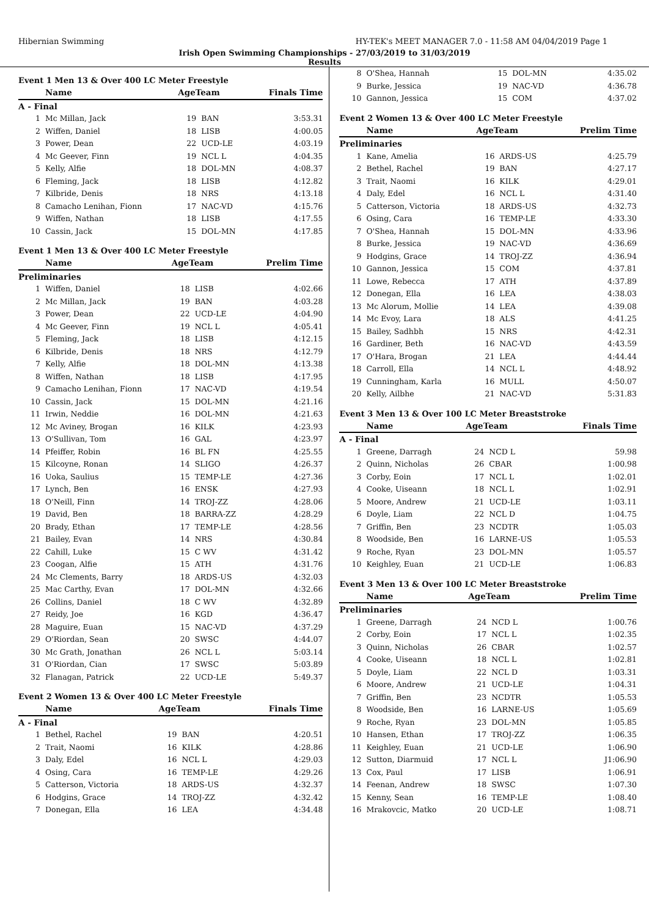Hibernian Swimming HY-TEK's MEET MANAGER 7.0 - 11:58 AM 04/04/2019 Page 1
Irish Open Swimming Championships - 27/03/2019 to 31/03/2019
Results
Event 1 Men 13 & Over 400 LC Meter Freestyle
| | Name | AgeTeam | | Finals Time |
| --- | --- | --- | --- | --- |
| A - Final | | | | |
| 1 | Mc Millan, Jack | 19 | BAN | 3:53.31 |
| 2 | Wiffen, Daniel | 18 | LISB | 4:00.05 |
| 3 | Power, Dean | 22 | UCD-LE | 4:03.19 |
| 4 | Mc Geever, Finn | 19 | NCL L | 4:04.35 |
| 5 | Kelly, Alfie | 18 | DOL-MN | 4:08.37 |
| 6 | Fleming, Jack | 18 | LISB | 4:12.82 |
| 7 | Kilbride, Denis | 18 | NRS | 4:13.18 |
| 8 | Camacho Lenihan, Fionn | 17 | NAC-VD | 4:15.76 |
| 9 | Wiffen, Nathan | 18 | LISB | 4:17.55 |
| 10 | Cassin, Jack | 15 | DOL-MN | 4:17.85 |
Event 1 Men 13 & Over 400 LC Meter Freestyle
| | Name | AgeTeam | | Prelim Time |
| --- | --- | --- | --- | --- |
| Preliminaries | | | | |
| 1 | Wiffen, Daniel | 18 | LISB | 4:02.66 |
| 2 | Mc Millan, Jack | 19 | BAN | 4:03.28 |
| 3 | Power, Dean | 22 | UCD-LE | 4:04.90 |
| 4 | Mc Geever, Finn | 19 | NCL L | 4:05.41 |
| 5 | Fleming, Jack | 18 | LISB | 4:12.15 |
| 6 | Kilbride, Denis | 18 | NRS | 4:12.79 |
| 7 | Kelly, Alfie | 18 | DOL-MN | 4:13.38 |
| 8 | Wiffen, Nathan | 18 | LISB | 4:17.95 |
| 9 | Camacho Lenihan, Fionn | 17 | NAC-VD | 4:19.54 |
| 10 | Cassin, Jack | 15 | DOL-MN | 4:21.16 |
| 11 | Irwin, Neddie | 16 | DOL-MN | 4:21.63 |
| 12 | Mc Aviney, Brogan | 16 | KILK | 4:23.93 |
| 13 | O'Sullivan, Tom | 16 | GAL | 4:23.97 |
| 14 | Pfeiffer, Robin | 16 | BL FN | 4:25.55 |
| 15 | Kilcoyne, Ronan | 14 | SLIGO | 4:26.37 |
| 16 | Uoka, Saulius | 15 | TEMP-LE | 4:27.36 |
| 17 | Lynch, Ben | 16 | ENSK | 4:27.93 |
| 18 | O'Neill, Finn | 14 | TROJ-ZZ | 4:28.06 |
| 19 | David, Ben | 18 | BARRA-ZZ | 4:28.29 |
| 20 | Brady, Ethan | 17 | TEMP-LE | 4:28.56 |
| 21 | Bailey, Evan | 14 | NRS | 4:30.84 |
| 22 | Cahill, Luke | 15 | C WV | 4:31.42 |
| 23 | Coogan, Alfie | 15 | ATH | 4:31.76 |
| 24 | Mc Clements, Barry | 18 | ARDS-US | 4:32.03 |
| 25 | Mac Carthy, Evan | 17 | DOL-MN | 4:32.66 |
| 26 | Collins, Daniel | 18 | C WV | 4:32.89 |
| 27 | Reidy, Joe | 16 | KGD | 4:36.47 |
| 28 | Maguire, Euan | 15 | NAC-VD | 4:37.29 |
| 29 | O'Riordan, Sean | 20 | SWSC | 4:44.07 |
| 30 | Mc Grath, Jonathan | 26 | NCL L | 5:03.14 |
| 31 | O'Riordan, Cian | 17 | SWSC | 5:03.89 |
| 32 | Flanagan, Patrick | 22 | UCD-LE | 5:49.37 |
Event 2 Women 13 & Over 400 LC Meter Freestyle
| | Name | AgeTeam | | Finals Time |
| --- | --- | --- | --- | --- |
| A - Final | | | | |
| 1 | Bethel, Rachel | 19 | BAN | 4:20.51 |
| 2 | Trait, Naomi | 16 | KILK | 4:28.86 |
| 3 | Daly, Edel | 16 | NCL L | 4:29.03 |
| 4 | Osing, Cara | 16 | TEMP-LE | 4:29.26 |
| 5 | Catterson, Victoria | 18 | ARDS-US | 4:32.37 |
| 6 | Hodgins, Grace | 14 | TROJ-ZZ | 4:32.42 |
| 7 | Donegan, Ella | 16 | LEA | 4:34.48 |
| 8 | O'Shea, Hannah | 15 | DOL-MN | 4:35.02 |
| 9 | Burke, Jessica | 19 | NAC-VD | 4:36.78 |
| 10 | Gannon, Jessica | 15 | COM | 4:37.02 |
Event 2 Women 13 & Over 400 LC Meter Freestyle
| | Name | AgeTeam | | Prelim Time |
| --- | --- | --- | --- | --- |
| Preliminaries | | | | |
| 1 | Kane, Amelia | 16 | ARDS-US | 4:25.79 |
| 2 | Bethel, Rachel | 19 | BAN | 4:27.17 |
| 3 | Trait, Naomi | 16 | KILK | 4:29.01 |
| 4 | Daly, Edel | 16 | NCL L | 4:31.40 |
| 5 | Catterson, Victoria | 18 | ARDS-US | 4:32.73 |
| 6 | Osing, Cara | 16 | TEMP-LE | 4:33.30 |
| 7 | O'Shea, Hannah | 15 | DOL-MN | 4:33.96 |
| 8 | Burke, Jessica | 19 | NAC-VD | 4:36.69 |
| 9 | Hodgins, Grace | 14 | TROJ-ZZ | 4:36.94 |
| 10 | Gannon, Jessica | 15 | COM | 4:37.81 |
| 11 | Lowe, Rebecca | 17 | ATH | 4:37.89 |
| 12 | Donegan, Ella | 16 | LEA | 4:38.03 |
| 13 | Mc Alorum, Mollie | 14 | LEA | 4:39.08 |
| 14 | Mc Evoy, Lara | 18 | ALS | 4:41.25 |
| 15 | Bailey, Sadhbh | 15 | NRS | 4:42.31 |
| 16 | Gardiner, Beth | 16 | NAC-VD | 4:43.59 |
| 17 | O'Hara, Brogan | 21 | LEA | 4:44.44 |
| 18 | Carroll, Ella | 14 | NCL L | 4:48.92 |
| 19 | Cunningham, Karla | 16 | MULL | 4:50.07 |
| 20 | Kelly, Ailbhe | 21 | NAC-VD | 5:31.83 |
Event 3 Men 13 & Over 100 LC Meter Breaststroke
| | Name | AgeTeam | | Finals Time |
| --- | --- | --- | --- | --- |
| A - Final | | | | |
| 1 | Greene, Darragh | 24 | NCD L | 59.98 |
| 2 | Quinn, Nicholas | 26 | CBAR | 1:00.98 |
| 3 | Corby, Eoin | 17 | NCL L | 1:02.01 |
| 4 | Cooke, Uiseann | 18 | NCL L | 1:02.91 |
| 5 | Moore, Andrew | 21 | UCD-LE | 1:03.11 |
| 6 | Doyle, Liam | 22 | NCL D | 1:04.75 |
| 7 | Griffin, Ben | 23 | NCDTR | 1:05.03 |
| 8 | Woodside, Ben | 16 | LARNE-US | 1:05.53 |
| 9 | Roche, Ryan | 23 | DOL-MN | 1:05.57 |
| 10 | Keighley, Euan | 21 | UCD-LE | 1:06.83 |
Event 3 Men 13 & Over 100 LC Meter Breaststroke
| | Name | AgeTeam | | Prelim Time |
| --- | --- | --- | --- | --- |
| Preliminaries | | | | |
| 1 | Greene, Darragh | 24 | NCD L | 1:00.76 |
| 2 | Corby, Eoin | 17 | NCL L | 1:02.35 |
| 3 | Quinn, Nicholas | 26 | CBAR | 1:02.57 |
| 4 | Cooke, Uiseann | 18 | NCL L | 1:02.81 |
| 5 | Doyle, Liam | 22 | NCL D | 1:03.31 |
| 6 | Moore, Andrew | 21 | UCD-LE | 1:04.31 |
| 7 | Griffin, Ben | 23 | NCDTR | 1:05.53 |
| 8 | Woodside, Ben | 16 | LARNE-US | 1:05.69 |
| 9 | Roche, Ryan | 23 | DOL-MN | 1:05.85 |
| 10 | Hansen, Ethan | 17 | TROJ-ZZ | 1:06.35 |
| 11 | Keighley, Euan | 21 | UCD-LE | 1:06.90 |
| 12 | Sutton, Diarmuid | 17 | NCL L | J1:06.90 |
| 13 | Cox, Paul | 17 | LISB | 1:06.91 |
| 14 | Feenan, Andrew | 18 | SWSC | 1:07.30 |
| 15 | Kenny, Sean | 16 | TEMP-LE | 1:08.40 |
| 16 | Mrakovcic, Matko | 20 | UCD-LE | 1:08.71 |